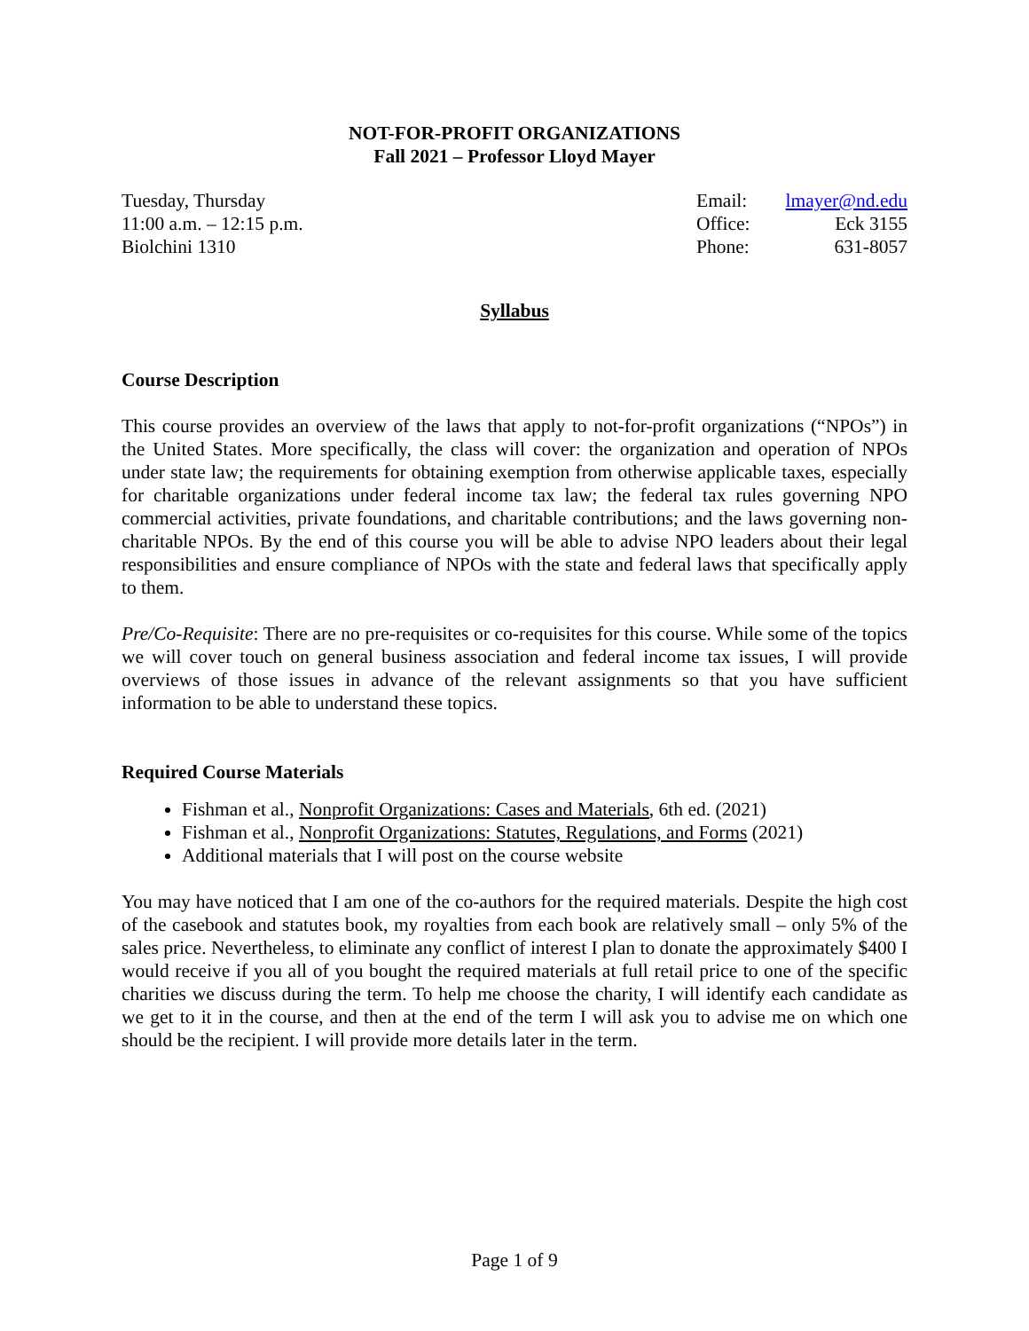NOT-FOR-PROFIT ORGANIZATIONS
Fall 2021 – Professor Lloyd Mayer
Tuesday, Thursday
11:00 a.m. – 12:15 p.m.
Biolchini 1310
Email: lmayer@nd.edu Office: Eck 3155 Phone: 631-8057
Syllabus
Course Description
This course provides an overview of the laws that apply to not-for-profit organizations (“NPOs”) in the United States. More specifically, the class will cover: the organization and operation of NPOs under state law; the requirements for obtaining exemption from otherwise applicable taxes, especially for charitable organizations under federal income tax law; the federal tax rules governing NPO commercial activities, private foundations, and charitable contributions; and the laws governing non-charitable NPOs. By the end of this course you will be able to advise NPO leaders about their legal responsibilities and ensure compliance of NPOs with the state and federal laws that specifically apply to them.
Pre/Co-Requisite: There are no pre-requisites or co-requisites for this course. While some of the topics we will cover touch on general business association and federal income tax issues, I will provide overviews of those issues in advance of the relevant assignments so that you have sufficient information to be able to understand these topics.
Required Course Materials
Fishman et al., Nonprofit Organizations: Cases and Materials, 6th ed. (2021)
Fishman et al., Nonprofit Organizations: Statutes, Regulations, and Forms (2021)
Additional materials that I will post on the course website
You may have noticed that I am one of the co-authors for the required materials. Despite the high cost of the casebook and statutes book, my royalties from each book are relatively small – only 5% of the sales price. Nevertheless, to eliminate any conflict of interest I plan to donate the approximately $400 I would receive if you all of you bought the required materials at full retail price to one of the specific charities we discuss during the term. To help me choose the charity, I will identify each candidate as we get to it in the course, and then at the end of the term I will ask you to advise me on which one should be the recipient. I will provide more details later in the term.
Page 1 of 9